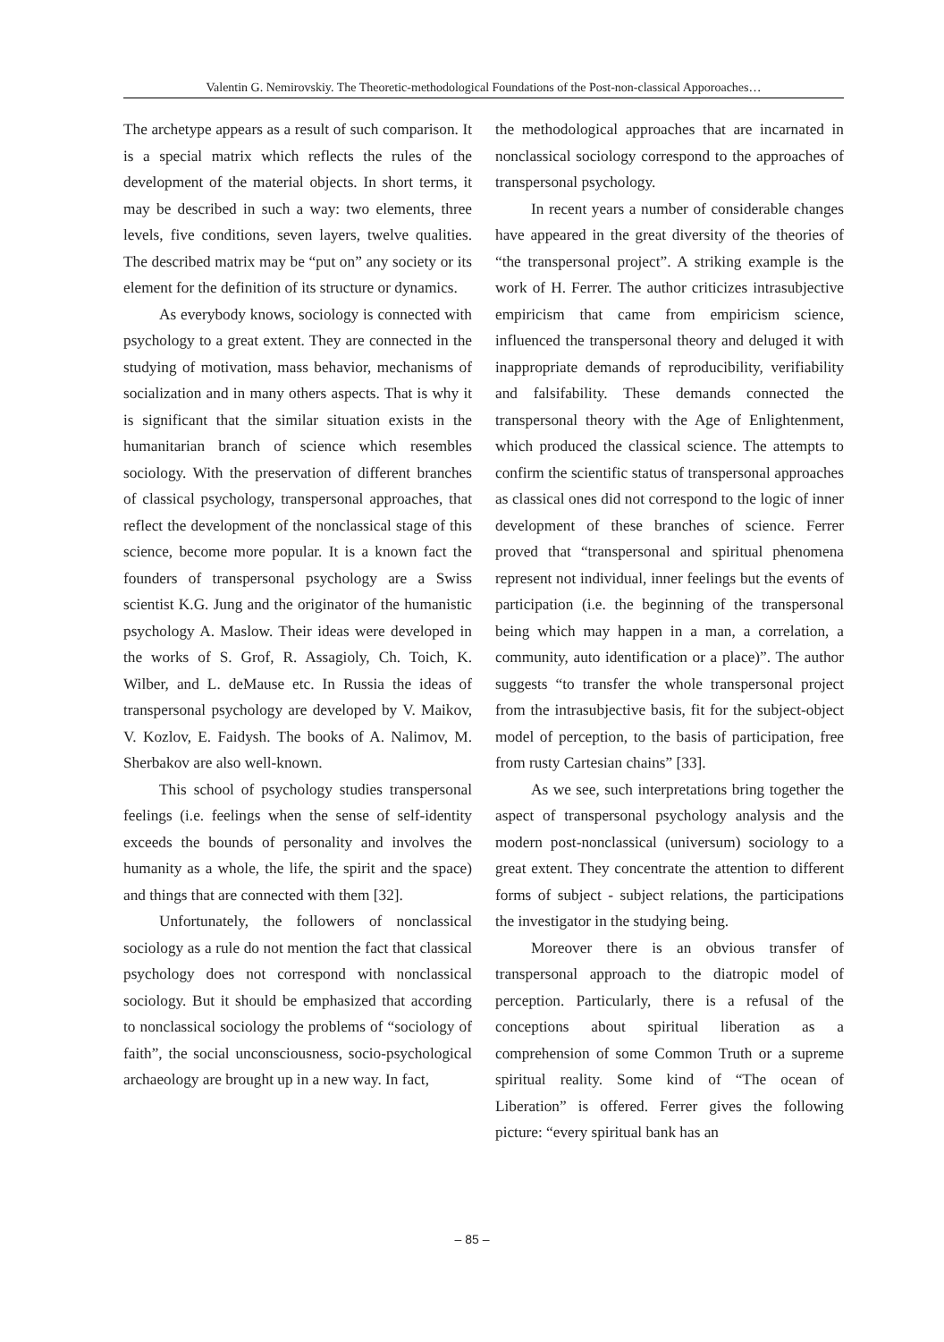Valentin G. Nemirovskiy. The Theoretic-methodological Foundations of the Post-non-classical Apporoaches…
The archetype appears as a result of such comparison. It is a special matrix which reflects the rules of the development of the material objects. In short terms, it may be described in such a way: two elements, three levels, five conditions, seven layers, twelve qualities. The described matrix may be “put on” any society or its element for the definition of its structure or dynamics.
As everybody knows, sociology is connected with psychology to a great extent. They are connected in the studying of motivation, mass behavior, mechanisms of socialization and in many others aspects. That is why it is significant that the similar situation exists in the humanitarian branch of science which resembles sociology. With the preservation of different branches of classical psychology, transpersonal approaches, that reflect the development of the nonclassical stage of this science, become more popular. It is a known fact the founders of transpersonal psychology are a Swiss scientist K.G. Jung and the originator of the humanistic psychology A. Maslow. Their ideas were developed in the works of S. Grof, R. Assagioly, Ch. Toich, K. Wilber, and L. deMause etc. In Russia the ideas of transpersonal psychology are developed by V. Maikov, V. Kozlov, E. Faidysh. The books of A. Nalimov, M. Sherbakov are also well-known.
This school of psychology studies transpersonal feelings (i.e. feelings when the sense of self-identity exceeds the bounds of personality and involves the humanity as a whole, the life, the spirit and the space) and things that are connected with them [32].
Unfortunately, the followers of nonclassical sociology as a rule do not mention the fact that classical psychology does not correspond with nonclassical sociology. But it should be emphasized that according to nonclassical sociology the problems of “sociology of faith”, the social unconsciousness, socio-psychological archaeology are brought up in a new way. In fact,
the methodological approaches that are incarnated in nonclassical sociology correspond to the approaches of transpersonal psychology.
In recent years a number of considerable changes have appeared in the great diversity of the theories of “the transpersonal project”. A striking example is the work of H. Ferrer. The author criticizes intrasubjective empiricism that came from empiricism science, influenced the transpersonal theory and deluged it with inappropriate demands of reproducibility, verifiability and falsifability. These demands connected the transpersonal theory with the Age of Enlightenment, which produced the classical science. The attempts to confirm the scientific status of transpersonal approaches as classical ones did not correspond to the logic of inner development of these branches of science. Ferrer proved that “transpersonal and spiritual phenomena represent not individual, inner feelings but the events of participation (i.e. the beginning of the transpersonal being which may happen in a man, a correlation, a community, auto identification or a place)”. The author suggests “to transfer the whole transpersonal project from the intrasubjective basis, fit for the subject-object model of perception, to the basis of participation, free from rusty Cartesian chains” [33].
As we see, such interpretations bring together the aspect of transpersonal psychology analysis and the modern post-nonclassical (universum) sociology to a great extent. They concentrate the attention to different forms of subject - subject relations, the participations the investigator in the studying being.
Moreover there is an obvious transfer of transpersonal approach to the diatropic model of perception. Particularly, there is a refusal of the conceptions about spiritual liberation as a comprehension of some Common Truth or a supreme spiritual reality. Some kind of “The ocean of Liberation” is offered. Ferrer gives the following picture: “every spiritual bank has an
– 85 –